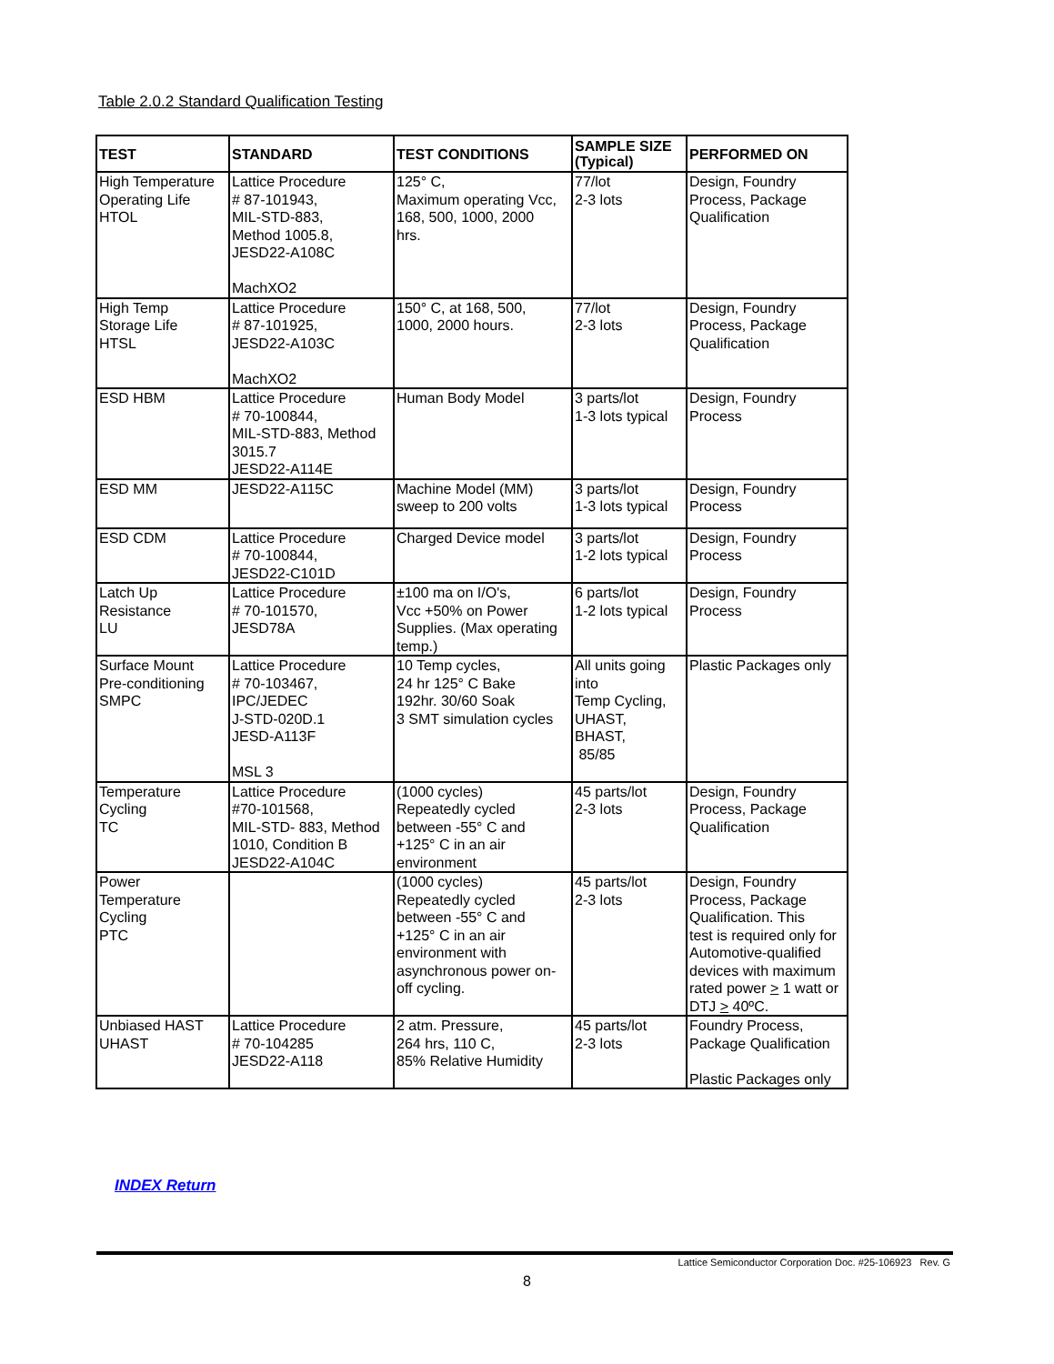Table 2.0.2 Standard Qualification Testing
| TEST | STANDARD | TEST CONDITIONS | SAMPLE SIZE (Typical) | PERFORMED ON |
| --- | --- | --- | --- | --- |
| High Temperature Operating Life HTOL | Lattice Procedure # 87-101943, MIL-STD-883, Method 1005.8, JESD22-A108C MachXO2 | 125° C, Maximum operating Vcc, 168, 500, 1000, 2000 hrs. | 77/lot 2-3 lots | Design, Foundry Process, Package Qualification |
| High Temp Storage Life HTSL | Lattice Procedure # 87-101925, JESD22-A103C MachXO2 | 150° C, at 168, 500, 1000, 2000 hours. | 77/lot 2-3 lots | Design, Foundry Process, Package Qualification |
| ESD HBM | Lattice Procedure # 70-100844, MIL-STD-883, Method 3015.7 JESD22-A114E | Human Body Model | 3 parts/lot 1-3 lots typical | Design, Foundry Process |
| ESD MM | JESD22-A115C | Machine Model (MM) sweep to 200 volts | 3 parts/lot 1-3 lots typical | Design, Foundry Process |
| ESD CDM | Lattice Procedure # 70-100844, JESD22-C101D | Charged Device model | 3 parts/lot 1-2 lots typical | Design, Foundry Process |
| Latch Up Resistance LU | Lattice Procedure # 70-101570, JESD78A | ±100 ma on I/O's, Vcc +50% on Power Supplies. (Max operating temp.) | 6 parts/lot 1-2 lots typical | Design, Foundry Process |
| Surface Mount Pre-conditioning SMPC | Lattice Procedure # 70-103467, IPC/JEDEC J-STD-020D.1 JESD-A113F MSL 3 | 10 Temp cycles, 24 hr 125° C Bake 192hr. 30/60 Soak 3 SMT simulation cycles | All units going into Temp Cycling, UHAST, BHAST, 85/85 | Plastic Packages only |
| Temperature Cycling TC | Lattice Procedure #70-101568, MIL-STD- 883, Method 1010, Condition B JESD22-A104C | (1000 cycles) Repeatedly cycled between -55° C and +125° C in an air environment | 45 parts/lot 2-3 lots | Design, Foundry Process, Package Qualification |
| Power Temperature Cycling PTC | | (1000 cycles) Repeatedly cycled between -55° C and +125° C in an air environment with asynchronous power on- off cycling. | 45 parts/lot 2-3 lots | Design, Foundry Process, Package Qualification. This test is required only for Automotive-qualified devices with maximum rated power > 1 watt or DTJ > 40ºC. |
| Unbiased HAST UHAST | Lattice Procedure # 70-104285 JESD22-A118 | 2 atm. Pressure, 264 hrs, 110 C, 85% Relative Humidity | 45 parts/lot 2-3 lots | Foundry Process, Package Qualification Plastic Packages only |
INDEX Return
Lattice Semiconductor Corporation Doc. #25-106923 Rev. G
8